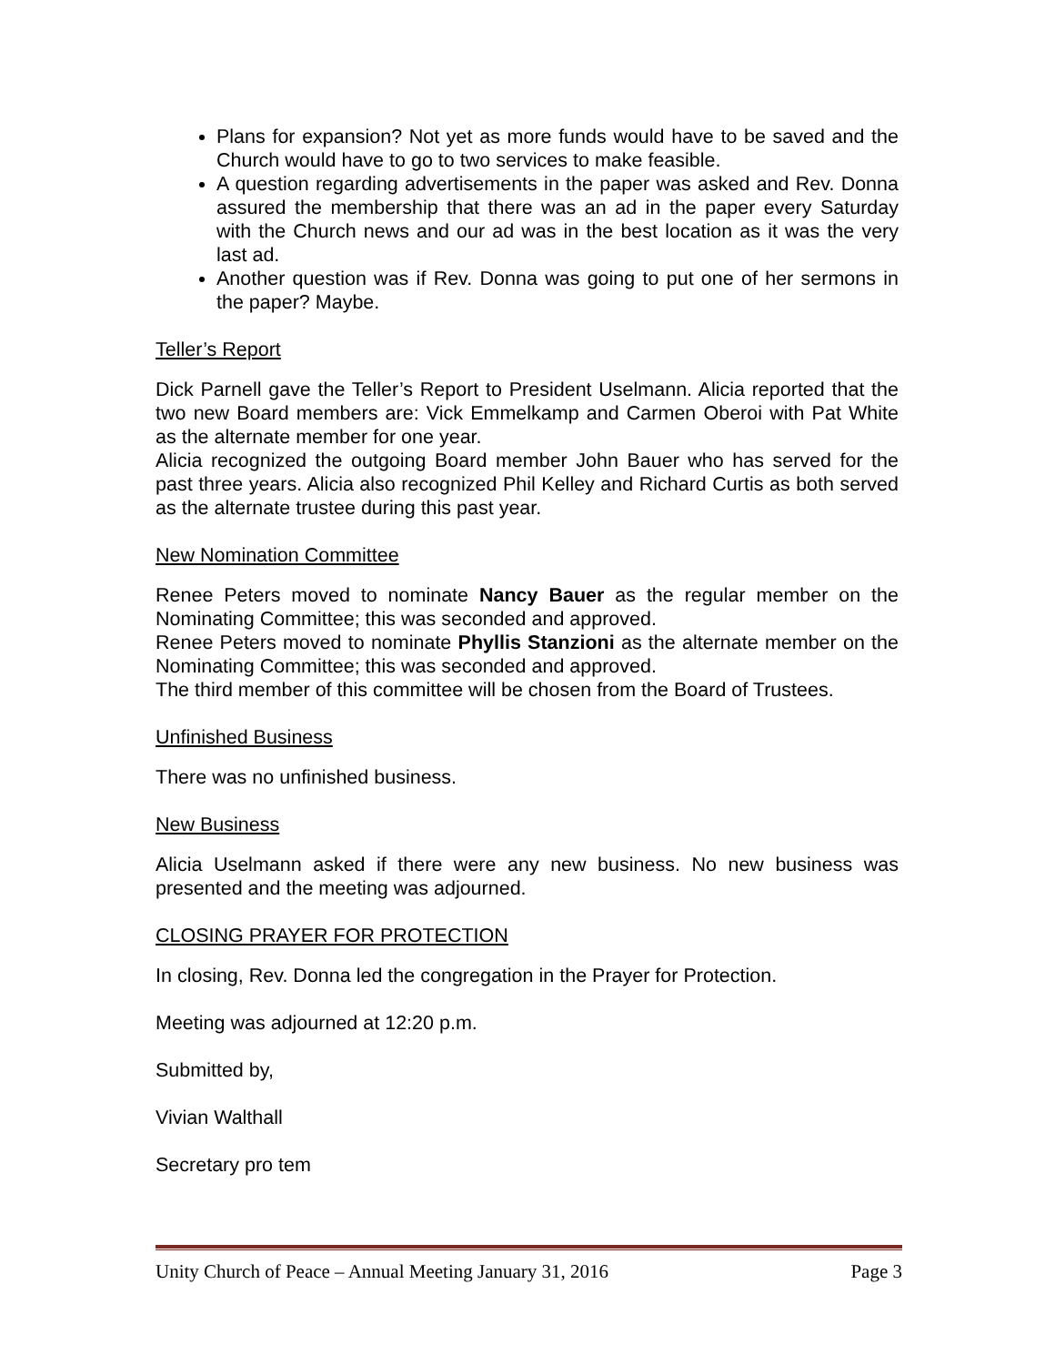Plans for expansion? Not yet as more funds would have to be saved and the Church would have to go to two services to make feasible.
A question regarding advertisements in the paper was asked and Rev. Donna assured the membership that there was an ad in the paper every Saturday with the Church news and our ad was in the best location as it was the very last ad.
Another question was if Rev. Donna was going to put one of her sermons in the paper? Maybe.
Teller’s Report
Dick Parnell gave the Teller’s Report to President Uselmann. Alicia reported that the two new Board members are: Vick Emmelkamp and Carmen Oberoi with Pat White as the alternate member for one year.
Alicia recognized the outgoing Board member John Bauer who has served for the past three years. Alicia also recognized Phil Kelley and Richard Curtis as both served as the alternate trustee during this past year.
New Nomination Committee
Renee Peters moved to nominate Nancy Bauer as the regular member on the Nominating Committee; this was seconded and approved.
Renee Peters moved to nominate Phyllis Stanzioni as the alternate member on the Nominating Committee; this was seconded and approved.
The third member of this committee will be chosen from the Board of Trustees.
Unfinished Business
There was no unfinished business.
New Business
Alicia Uselmann asked if there were any new business. No new business was presented and the meeting was adjourned.
CLOSING PRAYER FOR PROTECTION
In closing, Rev. Donna led the congregation in the Prayer for Protection.
Meeting was adjourned at 12:20 p.m.
Submitted by,
Vivian Walthall
Secretary pro tem
Unity Church of Peace – Annual Meeting January 31, 2016 Page 3